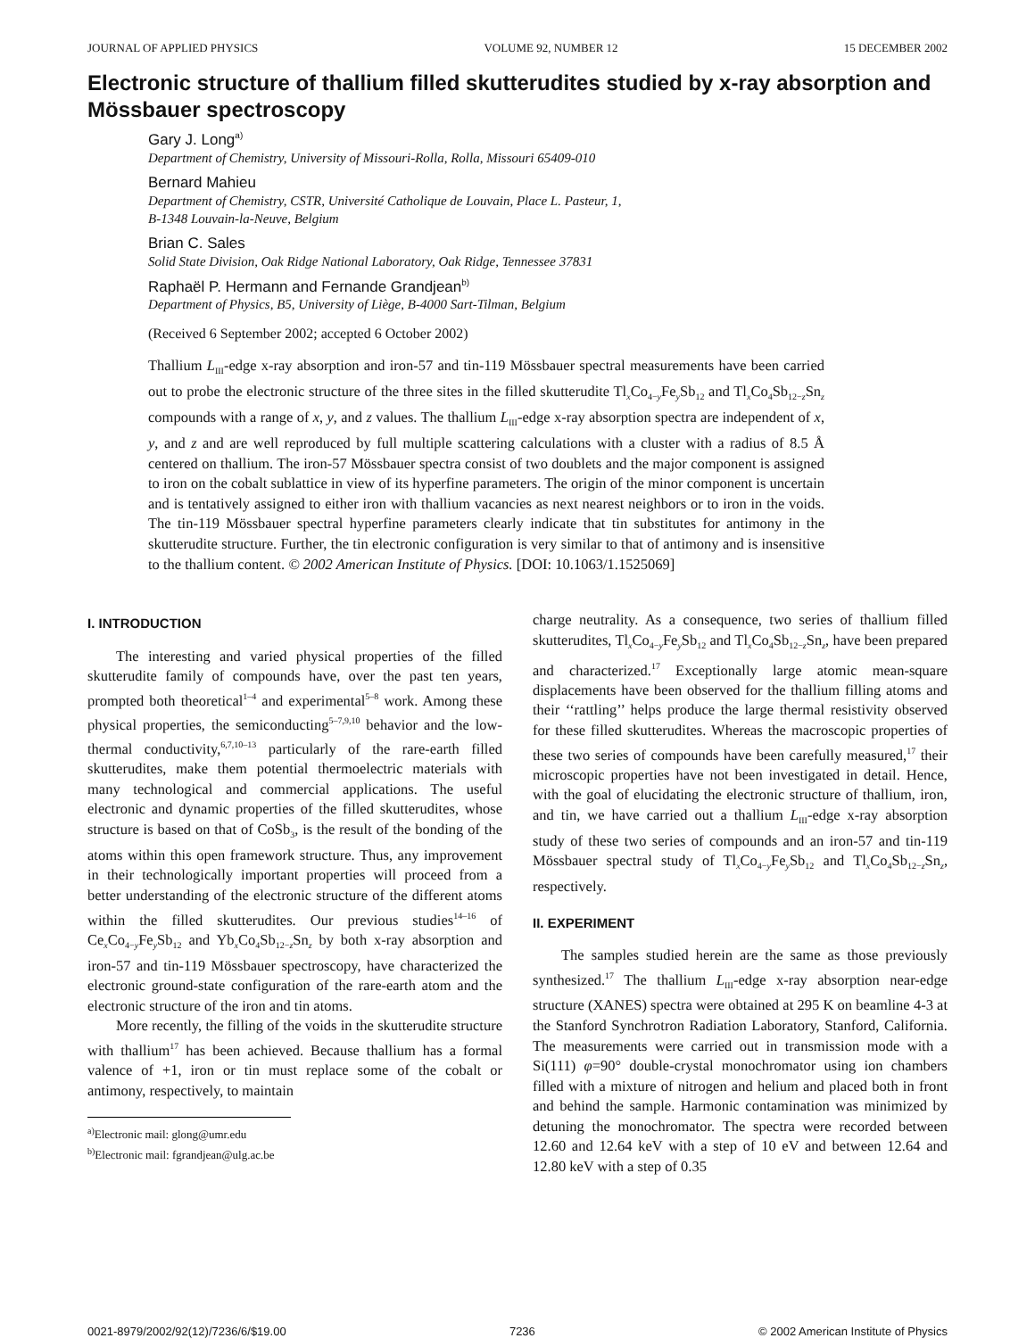JOURNAL OF APPLIED PHYSICS VOLUME 92, NUMBER 12 15 DECEMBER 2002
Electronic structure of thallium filled skutterudites studied by x-ray absorption and Mössbauer spectroscopy
Gary J. Long<sup>a)</sup>
Department of Chemistry, University of Missouri-Rolla, Rolla, Missouri 65409-010
Bernard Mahieu
Department of Chemistry, CSTR, Université Catholique de Louvain, Place L. Pasteur, 1,
B-1348 Louvain-la-Neuve, Belgium
Brian C. Sales
Solid State Division, Oak Ridge National Laboratory, Oak Ridge, Tennessee 37831
Raphaël P. Hermann and Fernande Grandjean<sup>b)</sup>
Department of Physics, B5, University of Liège, B-4000 Sart-Tilman, Belgium
(Received 6 September 2002; accepted 6 October 2002)
Thallium L<sub>III</sub>-edge x-ray absorption and iron-57 and tin-119 Mössbauer spectral measurements have been carried out to probe the electronic structure of the three sites in the filled skutterudite Tl<sub>x</sub>Co<sub>4−y</sub>Fe<sub>y</sub>Sb<sub>12</sub> and Tl<sub>x</sub>Co<sub>4</sub>Sb<sub>12−z</sub>Sn<sub>z</sub> compounds with a range of x, y, and z values. The thallium L<sub>III</sub>-edge x-ray absorption spectra are independent of x, y, and z and are well reproduced by full multiple scattering calculations with a cluster with a radius of 8.5 Å centered on thallium. The iron-57 Mössbauer spectra consist of two doublets and the major component is assigned to iron on the cobalt sublattice in view of its hyperfine parameters. The origin of the minor component is uncertain and is tentatively assigned to either iron with thallium vacancies as next nearest neighbors or to iron in the voids. The tin-119 Mössbauer spectral hyperfine parameters clearly indicate that tin substitutes for antimony in the skutterudite structure. Further, the tin electronic configuration is very similar to that of antimony and is insensitive to the thallium content. © 2002 American Institute of Physics. [DOI: 10.1063/1.1525069]
I. INTRODUCTION
The interesting and varied physical properties of the filled skutterudite family of compounds have, over the past ten years, prompted both theoretical<sup>1–4</sup> and experimental<sup>5–8</sup> work. Among these physical properties, the semiconducting<sup>5–7,9,10</sup> behavior and the low-thermal conductivity,<sup>6,7,10–13</sup> particularly of the rare-earth filled skutterudites, make them potential thermoelectric materials with many technological and commercial applications. The useful electronic and dynamic properties of the filled skutterudites, whose structure is based on that of CoSb<sub>3</sub>, is the result of the bonding of the atoms within this open framework structure. Thus, any improvement in their technologically important properties will proceed from a better understanding of the electronic structure of the different atoms within the filled skutterudites. Our previous studies<sup>14–16</sup> of Ce<sub>x</sub>Co<sub>4−y</sub>Fe<sub>y</sub>Sb<sub>12</sub> and Yb<sub>x</sub>Co<sub>4</sub>Sb<sub>12−z</sub>Sn<sub>z</sub> by both x-ray absorption and iron-57 and tin-119 Mössbauer spectroscopy, have characterized the electronic ground-state configuration of the rare-earth atom and the electronic structure of the iron and tin atoms.
More recently, the filling of the voids in the skutterudite structure with thallium<sup>17</sup> has been achieved. Because thallium has a formal valence of +1, iron or tin must replace some of the cobalt or antimony, respectively, to maintain
<sup>a)</sup> Electronic mail: glong@umr.edu
<sup>b)</sup> Electronic mail: fgrandjean@ulg.ac.be
charge neutrality. As a consequence, two series of thallium filled skutterudites, Tl<sub>x</sub>Co<sub>4−y</sub>Fe<sub>y</sub>Sb<sub>12</sub> and Tl<sub>x</sub>Co<sub>4</sub>Sb<sub>12−z</sub>Sn<sub>z</sub>, have been prepared and characterized.<sup>17</sup> Exceptionally large atomic mean-square displacements have been observed for the thallium filling atoms and their ‘‘rattling’’ helps produce the large thermal resistivity observed for these filled skutterudites. Whereas the macroscopic properties of these two series of compounds have been carefully measured,<sup>17</sup> their microscopic properties have not been investigated in detail. Hence, with the goal of elucidating the electronic structure of thallium, iron, and tin, we have carried out a thallium L<sub>III</sub>-edge x-ray absorption study of these two series of compounds and an iron-57 and tin-119 Mössbauer spectral study of Tl<sub>x</sub>Co<sub>4−y</sub>Fe<sub>y</sub>Sb<sub>12</sub> and Tl<sub>x</sub>Co<sub>4</sub>Sb<sub>12−z</sub>Sn<sub>z</sub>, respectively.
II. EXPERIMENT
The samples studied herein are the same as those previously synthesized.<sup>17</sup> The thallium L<sub>III</sub>-edge x-ray absorption near-edge structure (XANES) spectra were obtained at 295 K on beamline 4-3 at the Stanford Synchrotron Radiation Laboratory, Stanford, California. The measurements were carried out in transmission mode with a Si(111) φ=90° double-crystal monochromator using ion chambers filled with a mixture of nitrogen and helium and placed both in front and behind the sample. Harmonic contamination was minimized by detuning the monochromator. The spectra were recorded between 12.60 and 12.64 keV with a step of 10 eV and between 12.64 and 12.80 keV with a step of 0.35
0021-8979/2002/92(12)/7236/6/$19.00 7236 © 2002 American Institute of Physics